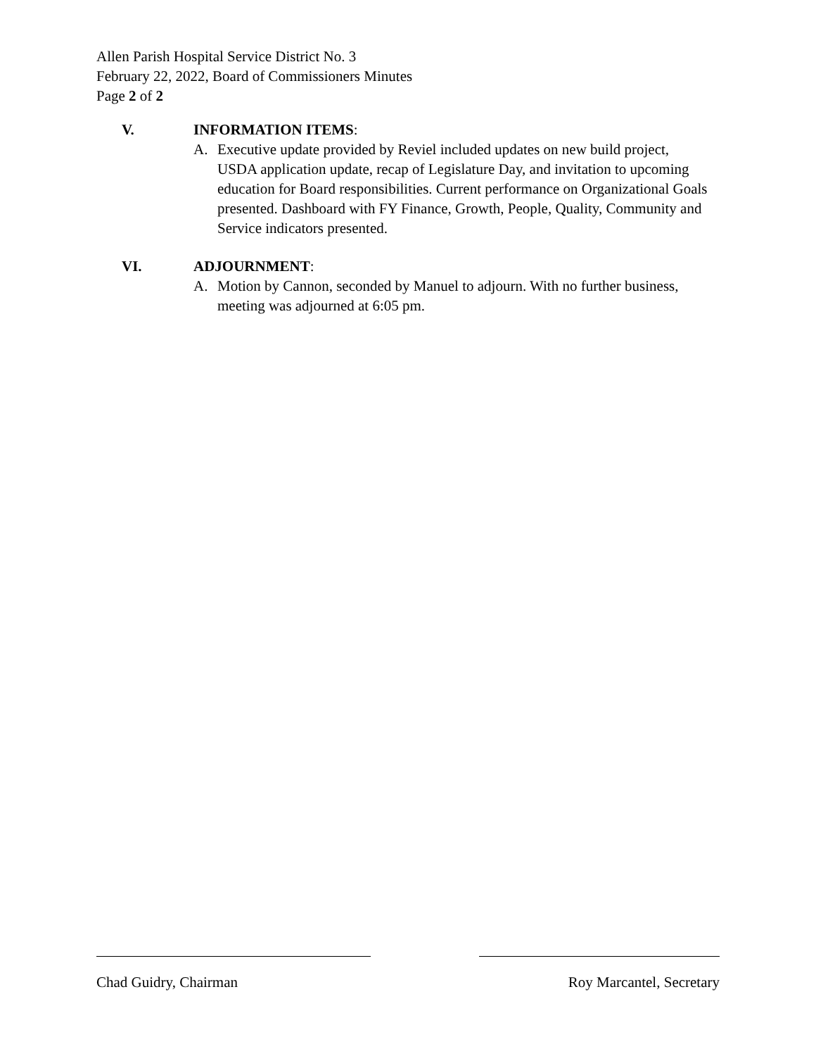Allen Parish Hospital Service District No. 3
February 22, 2022, Board of Commissioners Minutes
Page 2 of 2
V. INFORMATION ITEMS:
A. Executive update provided by Reviel included updates on new build project, USDA application update, recap of Legislature Day, and invitation to upcoming education for Board responsibilities. Current performance on Organizational Goals presented. Dashboard with FY Finance, Growth, People, Quality, Community and Service indicators presented.
VI. ADJOURNMENT:
A. Motion by Cannon, seconded by Manuel to adjourn. With no further business, meeting was adjourned at 6:05 pm.
Chad Guidry, Chairman Roy Marcantel, Secretary